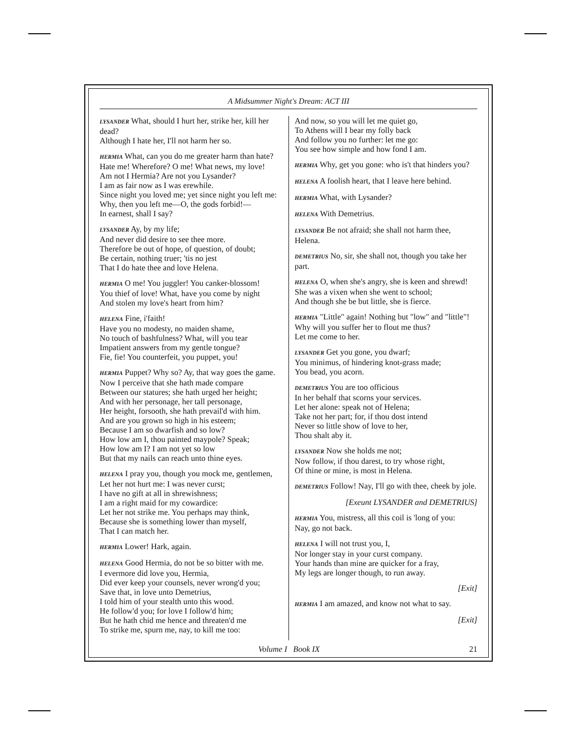A Midsummer Night's Dream: ACT III
LYSANDER What, should I hurt her, strike her, kill her dead?
Although I hate her, I'll not harm her so.
HERMIA What, can you do me greater harm than hate?
Hate me! Wherefore? O me! What news, my love!
Am not I Hermia? Are not you Lysander?
I am as fair now as I was erewhile.
Since night you loved me; yet since night you left me:
Why, then you left me—O, the gods forbid!—
In earnest, shall I say?
LYSANDER Ay, by my life;
And never did desire to see thee more.
Therefore be out of hope, of question, of doubt;
Be certain, nothing truer; 'tis no jest
That I do hate thee and love Helena.
HERMIA O me! You juggler! You canker-blossom!
You thief of love! What, have you come by night
And stolen my love's heart from him?
HELENA Fine, i'faith!
Have you no modesty, no maiden shame,
No touch of bashfulness? What, will you tear
Impatient answers from my gentle tongue?
Fie, fie! You counterfeit, you puppet, you!
HERMIA Puppet? Why so? Ay, that way goes the game.
Now I perceive that she hath made compare
Between our statures; she hath urged her height;
And with her personage, her tall personage,
Her height, forsooth, she hath prevail'd with him.
And are you grown so high in his esteem;
Because I am so dwarfish and so low?
How low am I, thou painted maypole? Speak;
How low am I? I am not yet so low
But that my nails can reach unto thine eyes.
HELENA I pray you, though you mock me, gentlemen,
Let her not hurt me: I was never curst;
I have no gift at all in shrewishness;
I am a right maid for my cowardice:
Let her not strike me. You perhaps may think,
Because she is something lower than myself,
That I can match her.
HERMIA Lower! Hark, again.
HELENA Good Hermia, do not be so bitter with me.
I evermore did love you, Hermia,
Did ever keep your counsels, never wrong'd you;
Save that, in love unto Demetrius,
I told him of your stealth unto this wood.
He follow'd you; for love I follow'd him;
But he hath chid me hence and threaten'd me
To strike me, spurn me, nay, to kill me too:
And now, so you will let me quiet go,
To Athens will I bear my folly back
And follow you no further: let me go:
You see how simple and how fond I am.
HERMIA Why, get you gone: who is't that hinders you?
HELENA A foolish heart, that I leave here behind.
HERMIA What, with Lysander?
HELENA With Demetrius.
LYSANDER Be not afraid; she shall not harm thee, Helena.
DEMETRIUS No, sir, she shall not, though you take her part.
HELENA O, when she's angry, she is keen and shrewd!
She was a vixen when she went to school;
And though she be but little, she is fierce.
HERMIA "Little" again! Nothing but "low" and "little"!
Why will you suffer her to flout me thus?
Let me come to her.
LYSANDER Get you gone, you dwarf;
You minimus, of hindering knot-grass made;
You bead, you acorn.
DEMETRIUS You are too officious
In her behalf that scorns your services.
Let her alone: speak not of Helena;
Take not her part; for, if thou dost intend
Never so little show of love to her,
Thou shalt aby it.
LYSANDER Now she holds me not;
Now follow, if thou darest, to try whose right,
Of thine or mine, is most in Helena.
DEMETRIUS Follow! Nay, I'll go with thee, cheek by jole.
[Exeunt LYSANDER and DEMETRIUS]
HERMIA You, mistress, all this coil is 'long of you:
Nay, go not back.
HELENA I will not trust you, I,
Nor longer stay in your curst company.
Your hands than mine are quicker for a fray,
My legs are longer though, to run away.
[Exit]
HERMIA I am amazed, and know not what to say.
[Exit]
Volume I Book IX 21